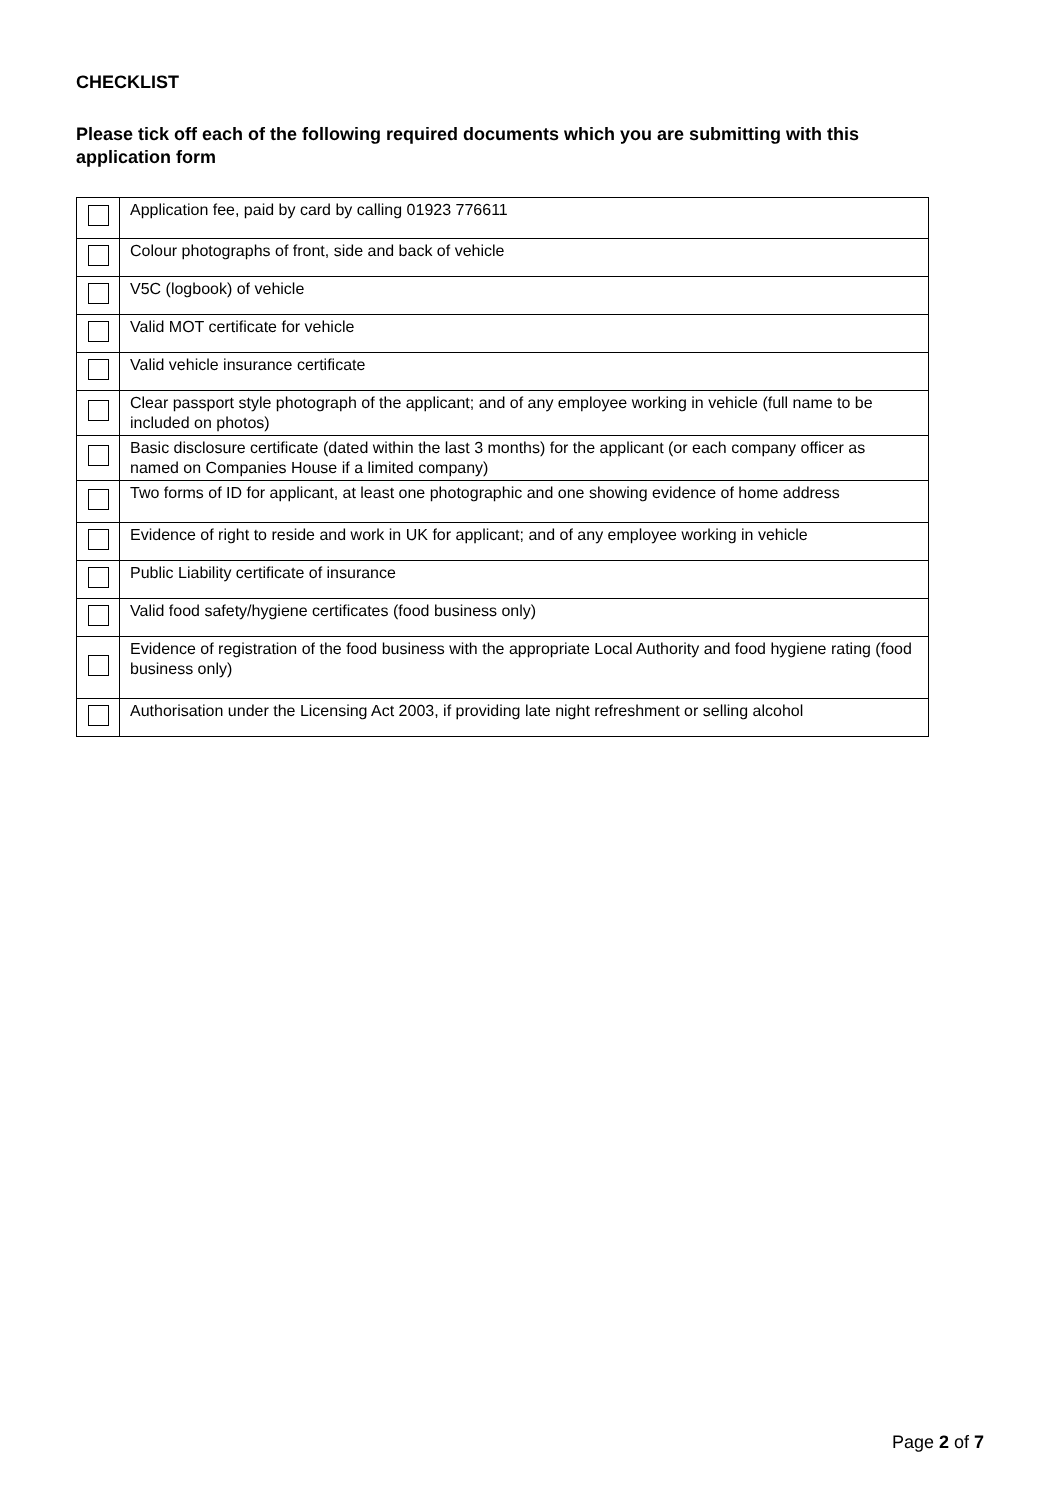CHECKLIST
Please tick off each of the following required documents which you are submitting with this application form
| | Application fee, paid by card by calling 01923 776611 |
| | Colour photographs of front, side and back of vehicle |
| | V5C (logbook) of vehicle |
| | Valid MOT certificate for vehicle |
| | Valid vehicle insurance certificate |
| | Clear passport style photograph of the applicant; and of any employee working in vehicle (full name to be included on photos) |
| | Basic disclosure certificate (dated within the last 3 months) for the applicant (or each company officer as named on Companies House if a limited company) |
| | Two forms of ID for applicant, at least one photographic and one showing evidence of home address |
| | Evidence of right to reside and work in UK for applicant; and of any employee working in vehicle |
| | Public Liability certificate of insurance |
| | Valid food safety/hygiene certificates (food business only) |
| | Evidence of registration of the food business with the appropriate Local Authority and food hygiene rating (food business only) |
| | Authorisation under the Licensing Act 2003, if providing late night refreshment or selling alcohol |
Page 2 of 7